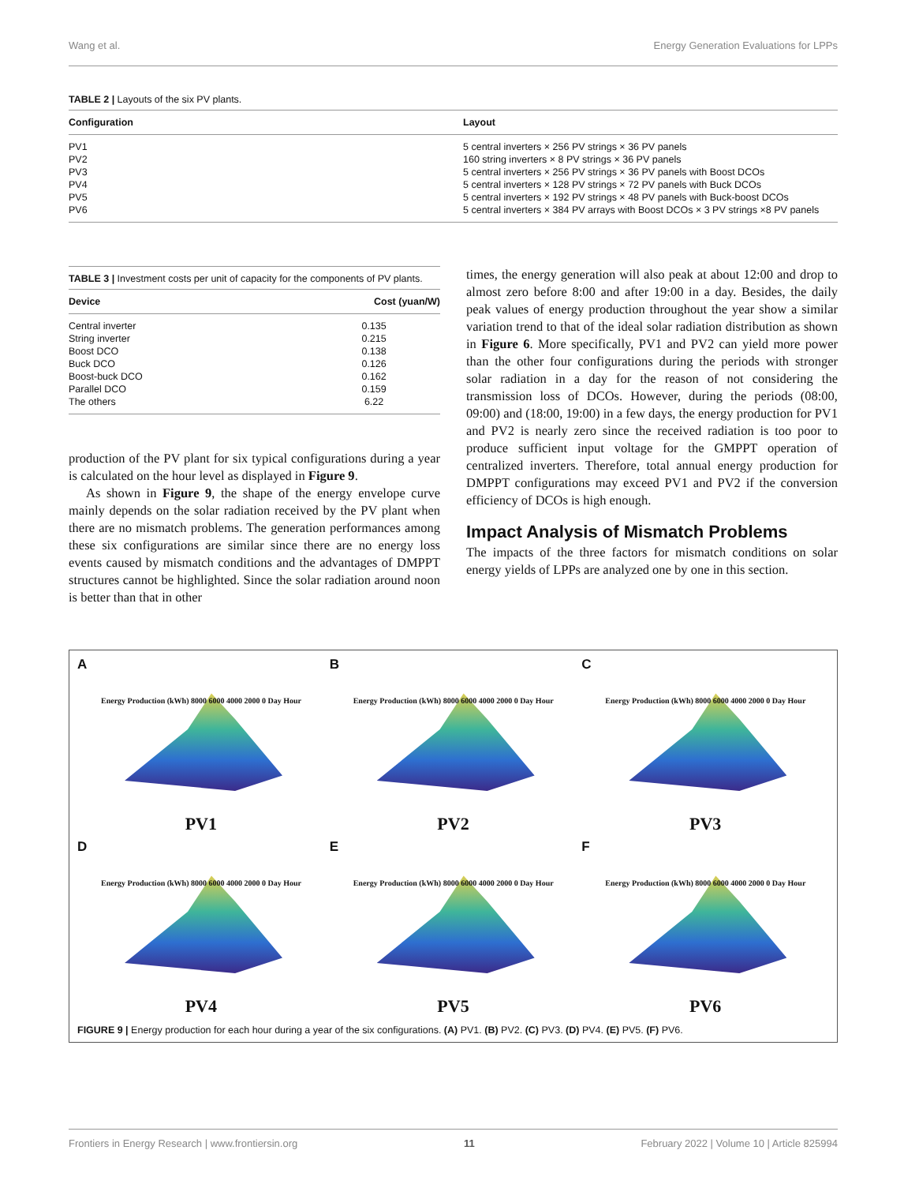Wang et al. Energy Generation Evaluations for LPPs
TABLE 2 | Layouts of the six PV plants.
| Configuration | Layout |
| --- | --- |
| PV1 | 5 central inverters × 256 PV strings × 36 PV panels |
| PV2 | 160 string inverters × 8 PV strings × 36 PV panels |
| PV3 | 5 central inverters × 256 PV strings × 36 PV panels with Boost DCOs |
| PV4 | 5 central inverters × 128 PV strings × 72 PV panels with Buck DCOs |
| PV5 | 5 central inverters × 192 PV strings × 48 PV panels with Buck-boost DCOs |
| PV6 | 5 central inverters × 384 PV arrays with Boost DCOs × 3 PV strings ×8 PV panels |
TABLE 3 | Investment costs per unit of capacity for the components of PV plants.
| Device | Cost (yuan/W) |
| --- | --- |
| Central inverter | 0.135 |
| String inverter | 0.215 |
| Boost DCO | 0.138 |
| Buck DCO | 0.126 |
| Boost-buck DCO | 0.162 |
| Parallel DCO | 0.159 |
| The others | 6.22 |
production of the PV plant for six typical configurations during a year is calculated on the hour level as displayed in Figure 9.
As shown in Figure 9, the shape of the energy envelope curve mainly depends on the solar radiation received by the PV plant when there are no mismatch problems. The generation performances among these six configurations are similar since there are no energy loss events caused by mismatch conditions and the advantages of DMPPT structures cannot be highlighted. Since the solar radiation around noon is better than that in other
times, the energy generation will also peak at about 12:00 and drop to almost zero before 8:00 and after 19:00 in a day. Besides, the daily peak values of energy production throughout the year show a similar variation trend to that of the ideal solar radiation distribution as shown in Figure 6. More specifically, PV1 and PV2 can yield more power than the other four configurations during the periods with stronger solar radiation in a day for the reason of not considering the transmission loss of DCOs. However, during the periods (08:00, 09:00) and (18:00, 19:00) in a few days, the energy production for PV1 and PV2 is nearly zero since the received radiation is too poor to produce sufficient input voltage for the GMPPT operation of centralized inverters. Therefore, total annual energy production for DMPPT configurations may exceed PV1 and PV2 if the conversion efficiency of DCOs is high enough.
Impact Analysis of Mismatch Problems
The impacts of the three factors for mismatch conditions on solar energy yields of LPPs are analyzed one by one in this section.
A
Energy Production (kWh) 8000 6000 4000 2000 0 Day Hour
PV1
B
Energy Production (kWh) 8000 6000 4000 2000 0 Day Hour
PV2
C
Energy Production (kWh) 8000 6000 4000 2000 0 Day Hour
PV3
D
Energy Production (kWh) 8000 6000 4000 2000 0 Day Hour
PV4
E
Energy Production (kWh) 8000 6000 4000 2000 0 Day Hour
PV5
F
Energy Production (kWh) 8000 6000 4000 2000 0 Day Hour
PV6
FIGURE 9 | Energy production for each hour during a year of the six configurations. (A) PV1. (B) PV2. (C) PV3. (D) PV4. (E) PV5. (F) PV6.
Frontiers in Energy Research | www.frontiersin.org 11 February 2022 | Volume 10 | Article 825994